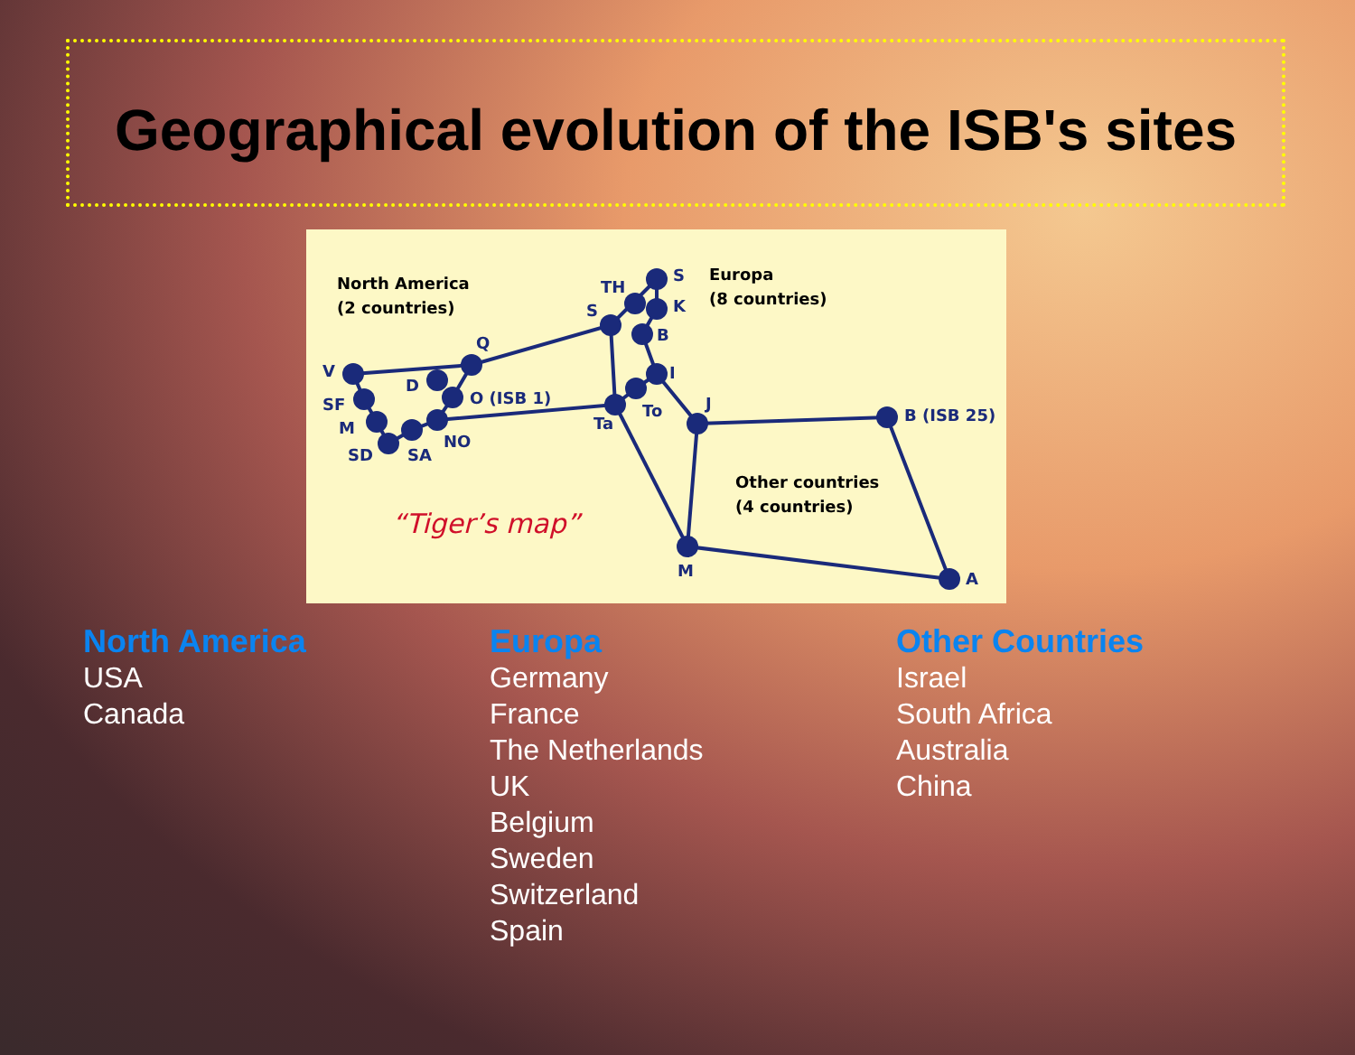Geographical evolution of the ISB's sites
North America
(2 countries)
Europa
(8 countries)
Other countries
(4 countries)
V
SF
M
SD
SA
NO
D
O (ISB 1)
Q
S
TH
S
K
B
I
To
Ta
J
B (ISB 25)
A
M
“Tiger’s map”
North America
USA
Canada
Europa
Germany
France
The Netherlands
UK
Belgium
Sweden
Switzerland
Spain
Other Countries
Israel
South Africa
Australia
China